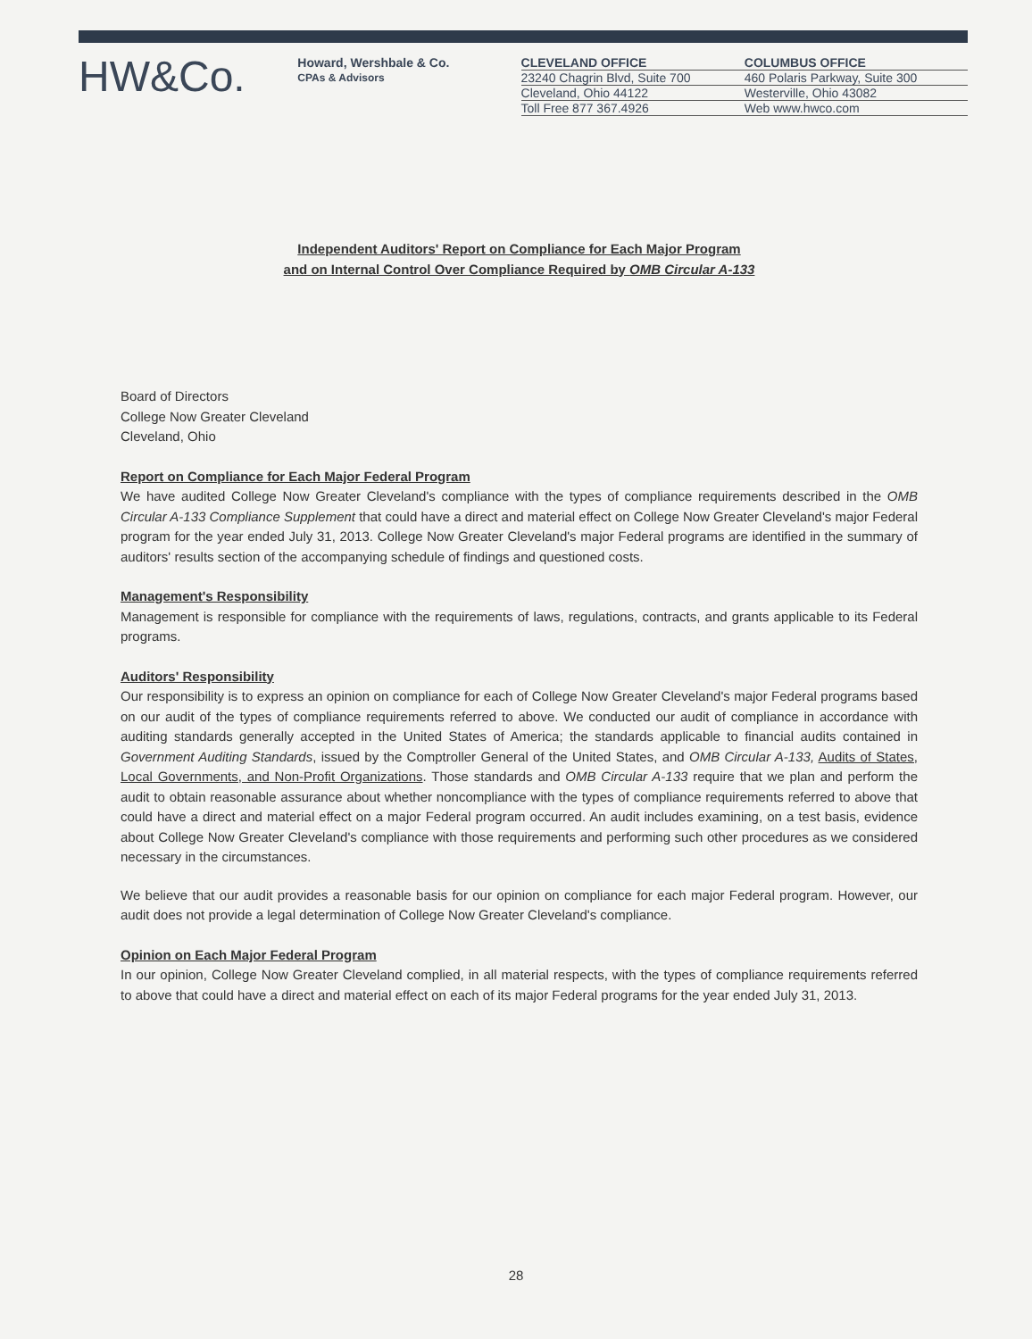HW&Co.
Howard, Wershbale & Co.
CPAs & Advisors
CLEVELAND OFFICE
23240 Chagrin Blvd, Suite 700
Cleveland, Ohio 44122
Toll Free 877 367.4926
COLUMBUS OFFICE
460 Polaris Parkway, Suite 300
Westerville, Ohio 43082
Web www.hwco.com
Independent Auditors' Report on Compliance for Each Major Program
and on Internal Control Over Compliance Required by OMB Circular A-133
Board of Directors
College Now Greater Cleveland
Cleveland, Ohio
Report on Compliance for Each Major Federal Program
We have audited College Now Greater Cleveland's compliance with the types of compliance requirements described in the OMB Circular A-133 Compliance Supplement that could have a direct and material effect on College Now Greater Cleveland's major Federal program for the year ended July 31, 2013. College Now Greater Cleveland's major Federal programs are identified in the summary of auditors' results section of the accompanying schedule of findings and questioned costs.
Management's Responsibility
Management is responsible for compliance with the requirements of laws, regulations, contracts, and grants applicable to its Federal programs.
Auditors' Responsibility
Our responsibility is to express an opinion on compliance for each of College Now Greater Cleveland's major Federal programs based on our audit of the types of compliance requirements referred to above. We conducted our audit of compliance in accordance with auditing standards generally accepted in the United States of America; the standards applicable to financial audits contained in Government Auditing Standards, issued by the Comptroller General of the United States, and OMB Circular A-133, Audits of States, Local Governments, and Non-Profit Organizations. Those standards and OMB Circular A-133 require that we plan and perform the audit to obtain reasonable assurance about whether noncompliance with the types of compliance requirements referred to above that could have a direct and material effect on a major Federal program occurred. An audit includes examining, on a test basis, evidence about College Now Greater Cleveland's compliance with those requirements and performing such other procedures as we considered necessary in the circumstances.
We believe that our audit provides a reasonable basis for our opinion on compliance for each major Federal program. However, our audit does not provide a legal determination of College Now Greater Cleveland's compliance.
Opinion on Each Major Federal Program
In our opinion, College Now Greater Cleveland complied, in all material respects, with the types of compliance requirements referred to above that could have a direct and material effect on each of its major Federal programs for the year ended July 31, 2013.
28